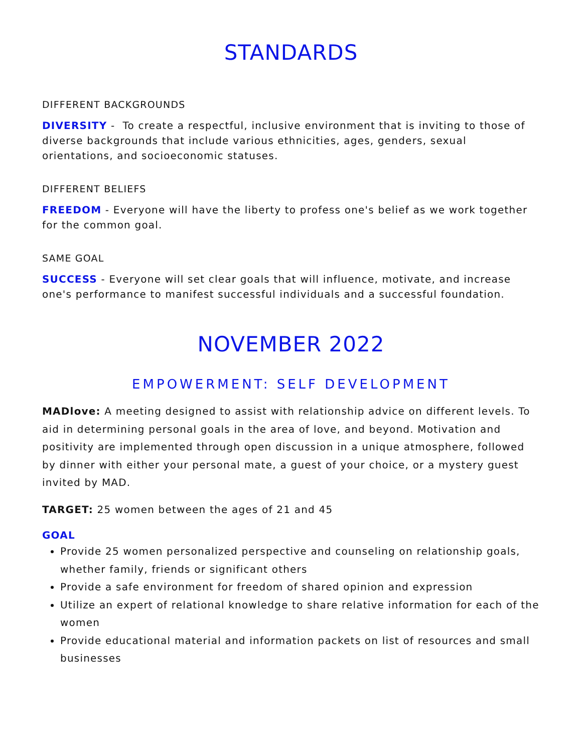STANDARDS
DIFFERENT BACKGROUNDS
DIVERSITY - To create a respectful, inclusive environment that is inviting to those of diverse backgrounds that include various ethnicities, ages, genders, sexual orientations, and socioeconomic statuses.
DIFFERENT BELIEFS
FREEDOM - Everyone will have the liberty to profess one's belief as we work together for the common goal.
SAME GOAL
SUCCESS - Everyone will set clear goals that will influence, motivate, and increase one's performance to manifest successful individuals and a successful foundation.
NOVEMBER 2022
EMPOWERMENT: SELF DEVELOPMENT
MADlove: A meeting designed to assist with relationship advice on different levels. To aid in determining personal goals in the area of love, and beyond. Motivation and positivity are implemented through open discussion in a unique atmosphere, followed by dinner with either your personal mate, a guest of your choice, or a mystery guest invited by MAD.
TARGET: 25 women between the ages of 21 and 45
GOAL
Provide 25 women personalized perspective and counseling on relationship goals, whether family, friends or significant others
Provide a safe environment for freedom of shared opinion and expression
Utilize an expert of relational knowledge to share relative information for each of the women
Provide educational material and information packets on list of resources and small businesses